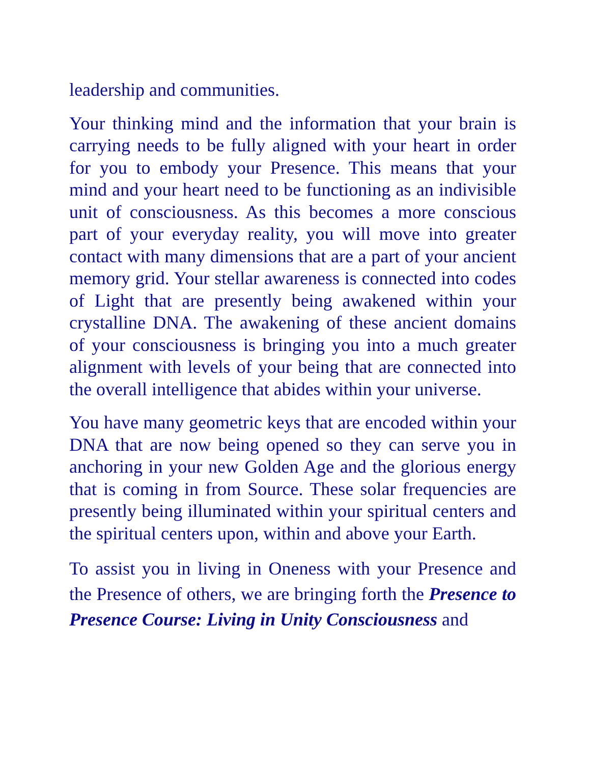leadership and communities.
Your thinking mind and the information that your brain is carrying needs to be fully aligned with your heart in order for you to embody your Presence. This means that your mind and your heart need to be functioning as an indivisible unit of consciousness. As this becomes a more conscious part of your everyday reality, you will move into greater contact with many dimensions that are a part of your ancient memory grid. Your stellar awareness is connected into codes of Light that are presently being awakened within your crystalline DNA. The awakening of these ancient domains of your consciousness is bringing you into a much greater alignment with levels of your being that are connected into the overall intelligence that abides within your universe.
You have many geometric keys that are encoded within your DNA that are now being opened so they can serve you in anchoring in your new Golden Age and the glorious energy that is coming in from Source. These solar frequencies are presently being illuminated within your spiritual centers and the spiritual centers upon, within and above your Earth.
To assist you in living in Oneness with your Presence and the Presence of others, we are bringing forth the Presence to Presence Course: Living in Unity Consciousness and